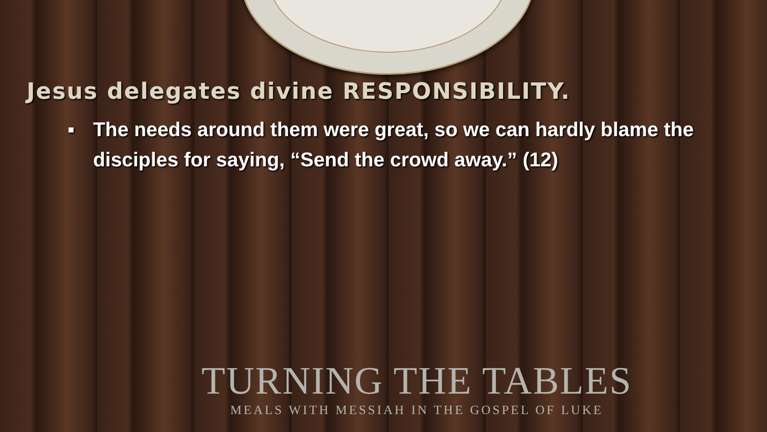Jesus delegates divine RESPONSIBILITY.
▪ The needs around them were great, so we can hardly blame the disciples for saying, “Send the crowd away.” (12)
TURNING THE TABLES
MEALS WITH MESSIAH IN THE GOSPEL OF LUKE